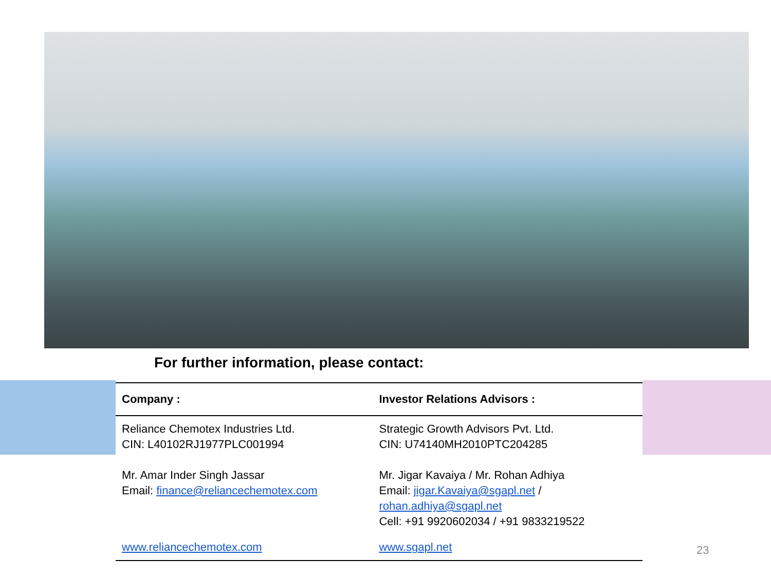For further information, please contact:
| Company : | Investor Relations Advisors : |
| --- | --- |
| Reliance Chemotex Industries Ltd. CIN: L40102RJ1977PLC001994 Mr. Amar Inder Singh Jassar Email: finance@reliancechemotex.com | Strategic Growth Advisors Pvt. Ltd. CIN: U74140MH2010PTC204285 Mr. Jigar Kavaiya / Mr. Rohan Adhiya Email: jigar.Kavaiya@sgapl.net / rohan.adhiya@sgapl.net Cell: +91 9920602034 / +91 9833219522 |
| www.reliancechemotex.com | www.sgapl.net |
23